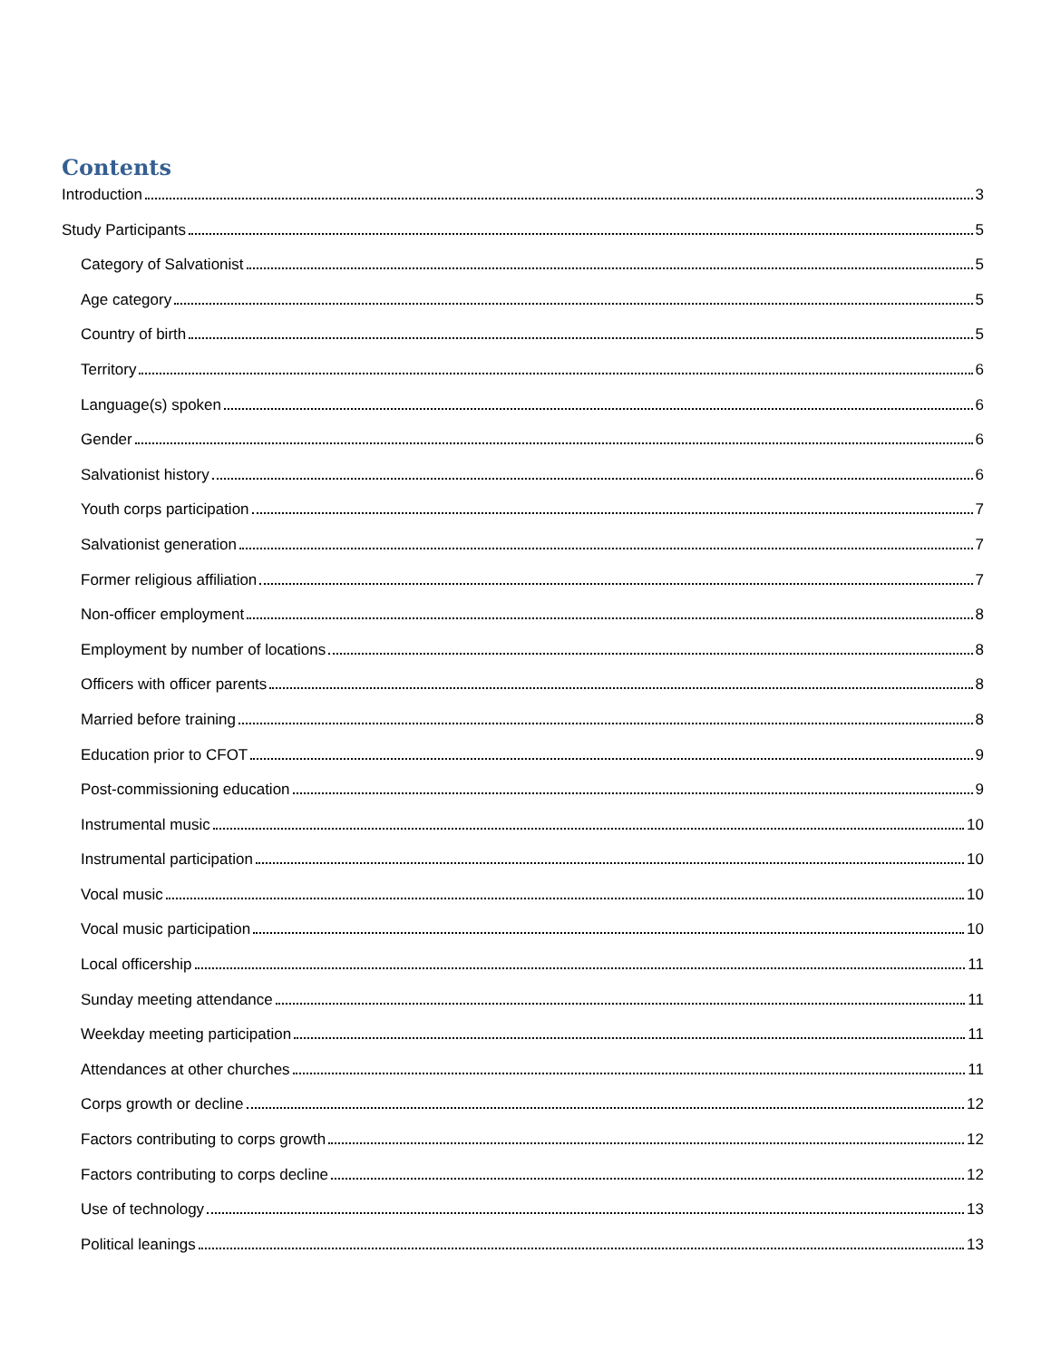Contents
Introduction 3
Study Participants 5
Category of Salvationist 5
Age category 5
Country of birth 5
Territory 6
Language(s) spoken 6
Gender 6
Salvationist history 6
Youth corps participation 7
Salvationist generation 7
Former religious affiliation 7
Non-officer employment 8
Employment by number of locations 8
Officers with officer parents 8
Married before training 8
Education prior to CFOT 9
Post-commissioning education 9
Instrumental music 10
Instrumental participation 10
Vocal music 10
Vocal music participation 10
Local officership 11
Sunday meeting attendance 11
Weekday meeting participation 11
Attendances at other churches 11
Corps growth or decline 12
Factors contributing to corps growth 12
Factors contributing to corps decline 12
Use of technology 13
Political leanings 13